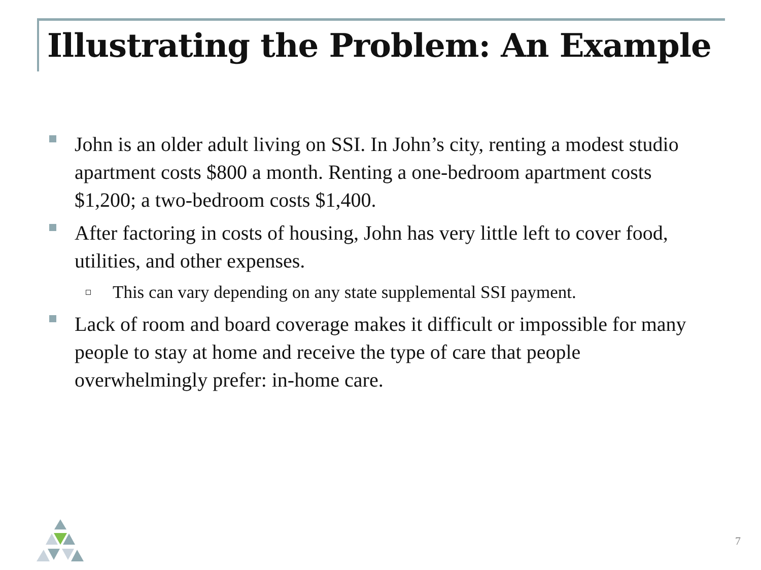Illustrating the Problem: An Example
John is an older adult living on SSI. In John’s city, renting a modest studio apartment costs $800 a month. Renting a one-bedroom apartment costs $1,200; a two-bedroom costs $1,400.
After factoring in costs of housing, John has very little left to cover food, utilities, and other expenses.
This can vary depending on any state supplemental SSI payment.
Lack of room and board coverage makes it difficult or impossible for many people to stay at home and receive the type of care that people overwhelmingly prefer: in-home care.
7